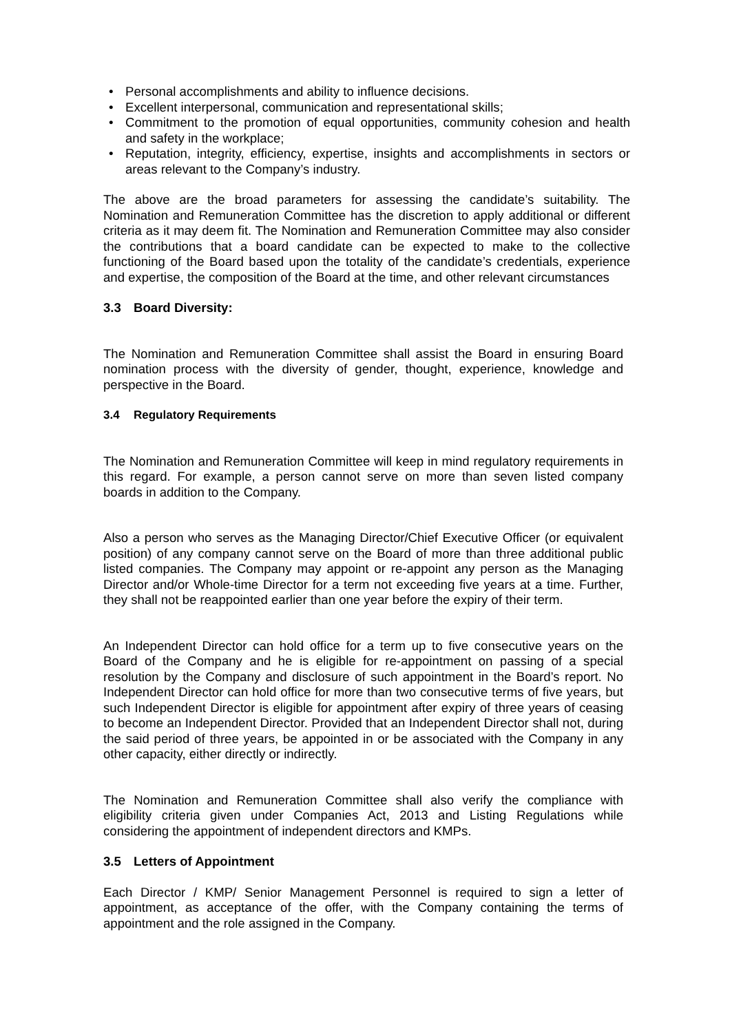• Personal accomplishments and ability to influence decisions.
• Excellent interpersonal, communication and representational skills;
• Commitment to the promotion of equal opportunities, community cohesion and health and safety in the workplace;
• Reputation, integrity, efficiency, expertise, insights and accomplishments in sectors or areas relevant to the Company’s industry.
The above are the broad parameters for assessing the candidate’s suitability. The Nomination and Remuneration Committee has the discretion to apply additional or different criteria as it may deem fit. The Nomination and Remuneration Committee may also consider the contributions that a board candidate can be expected to make to the collective functioning of the Board based upon the totality of the candidate’s credentials, experience and expertise, the composition of the Board at the time, and other relevant circumstances
3.3 Board Diversity:
The Nomination and Remuneration Committee shall assist the Board in ensuring Board nomination process with the diversity of gender, thought, experience, knowledge and perspective in the Board.
3.4 Regulatory Requirements
The Nomination and Remuneration Committee will keep in mind regulatory requirements in this regard. For example, a person cannot serve on more than seven listed company boards in addition to the Company.
Also a person who serves as the Managing Director/Chief Executive Officer (or equivalent position) of any company cannot serve on the Board of more than three additional public listed companies. The Company may appoint or re-appoint any person as the Managing Director and/or Whole-time Director for a term not exceeding five years at a time. Further, they shall not be reappointed earlier than one year before the expiry of their term.
An Independent Director can hold office for a term up to five consecutive years on the Board of the Company and he is eligible for re-appointment on passing of a special resolution by the Company and disclosure of such appointment in the Board’s report. No Independent Director can hold office for more than two consecutive terms of five years, but such Independent Director is eligible for appointment after expiry of three years of ceasing to become an Independent Director. Provided that an Independent Director shall not, during the said period of three years, be appointed in or be associated with the Company in any other capacity, either directly or indirectly.
The Nomination and Remuneration Committee shall also verify the compliance with eligibility criteria given under Companies Act, 2013 and Listing Regulations while considering the appointment of independent directors and KMPs.
3.5 Letters of Appointment
Each Director / KMP/ Senior Management Personnel is required to sign a letter of appointment, as acceptance of the offer, with the Company containing the terms of appointment and the role assigned in the Company.